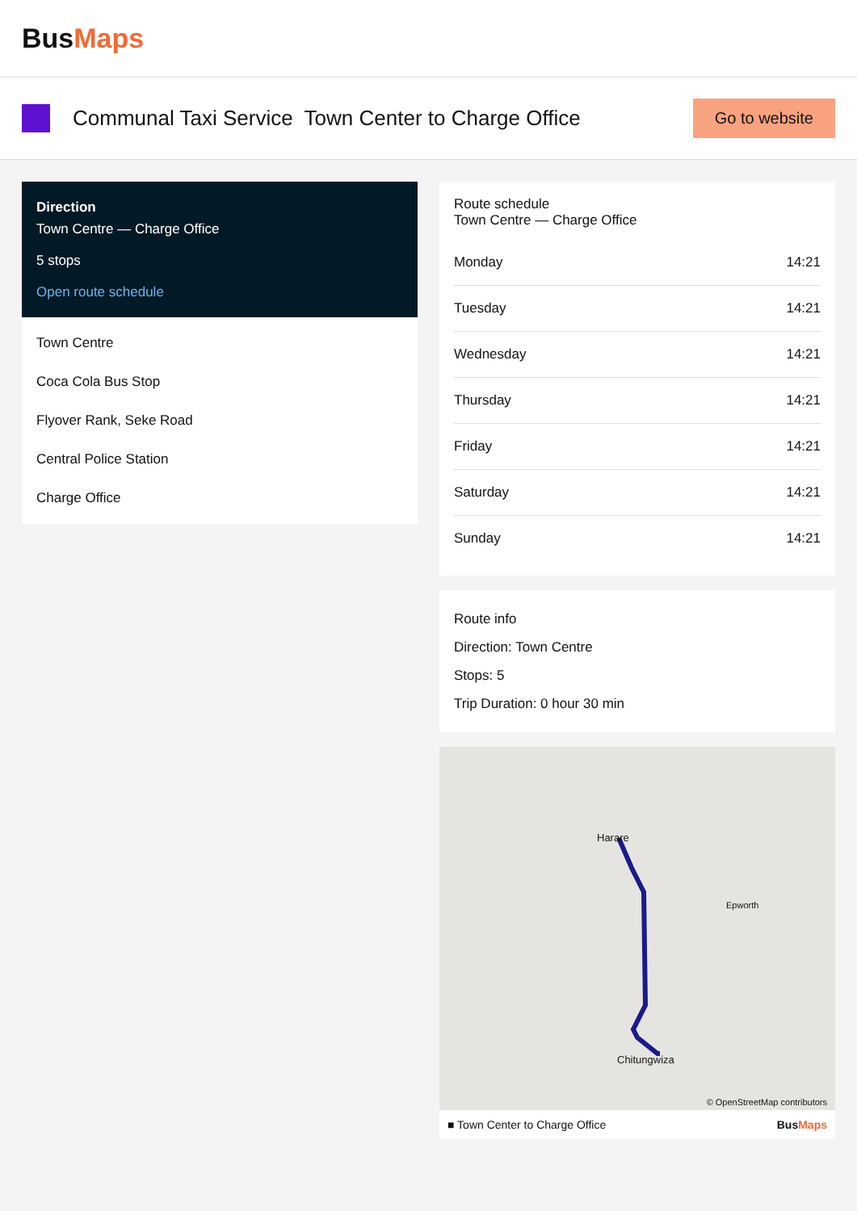BusMaps
Communal Taxi Service Town Center to Charge Office
Go to website
Direction
Town Centre — Charge Office
5 stops
Open route schedule
Town Centre
Coca Cola Bus Stop
Flyover Rank, Seke Road
Central Police Station
Charge Office
Route schedule
Town Centre — Charge Office
| Monday | 14:21 |
| Tuesday | 14:21 |
| Wednesday | 14:21 |
| Thursday | 14:21 |
| Friday | 14:21 |
| Saturday | 14:21 |
| Sunday | 14:21 |
Route info
Direction: Town Centre
Stops: 5
Trip Duration: 0 hour 30 min
Harare
Epworth
Chitungwiza
© OpenStreetMap contributors
■ Town Center to Charge Office BusMaps